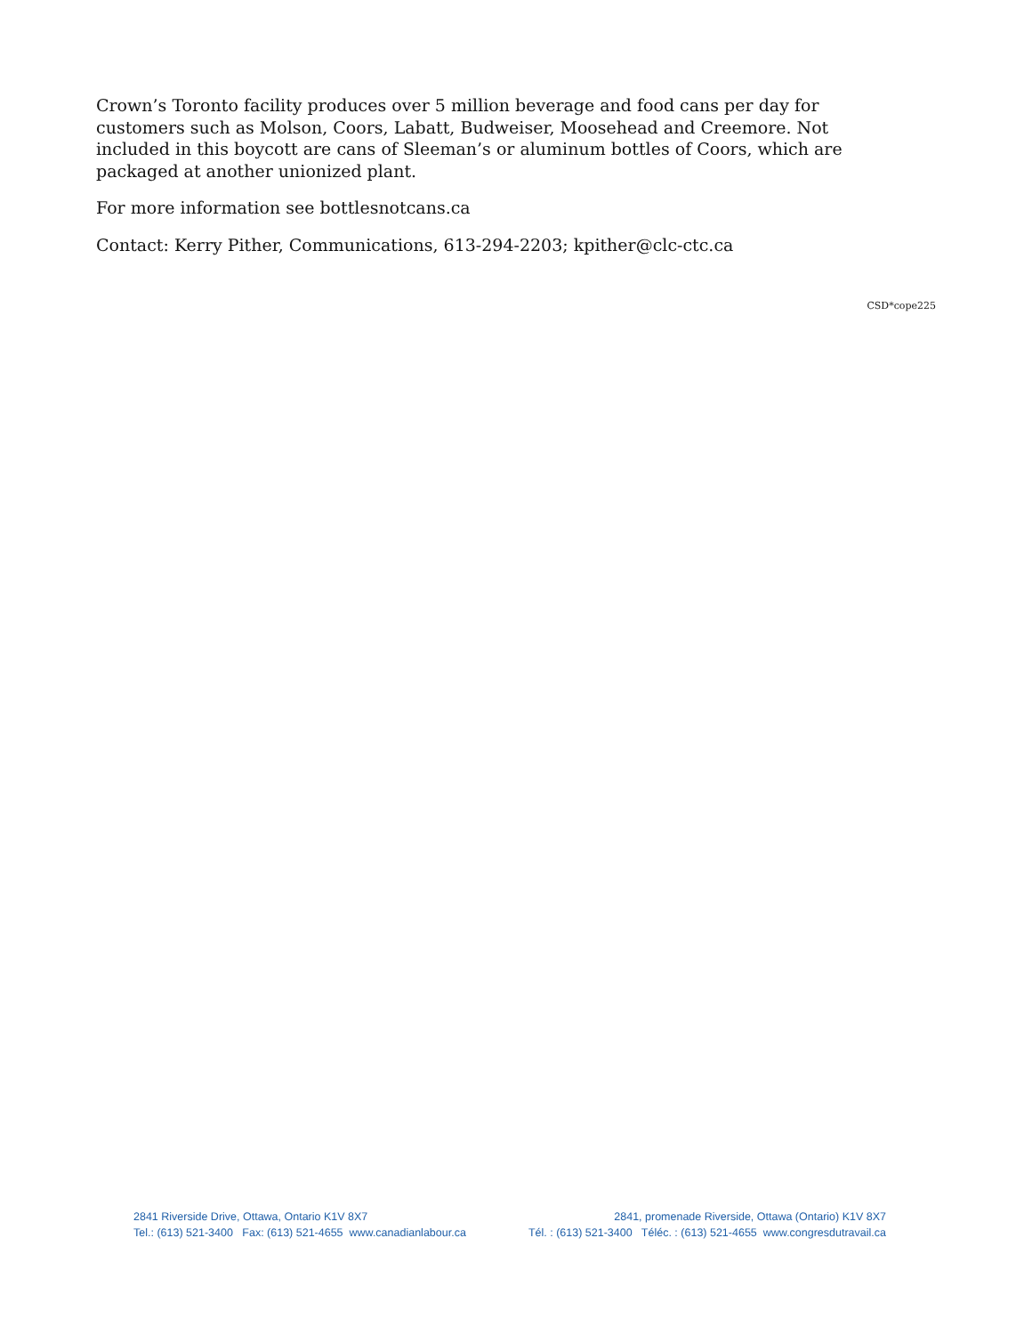Crown’s Toronto facility produces over 5 million beverage and food cans per day for customers such as Molson, Coors, Labatt, Budweiser, Moosehead and Creemore. Not included in this boycott are cans of Sleeman’s or aluminum bottles of Coors, which are packaged at another unionized plant.
For more information see bottlesnotcans.ca
Contact: Kerry Pither, Communications, 613-294-2203; kpither@clc-ctc.ca
CSD*cope225
2841 Riverside Drive, Ottawa, Ontario K1V 8X7
Tel.: (613) 521-3400 Fax: (613) 521-4655 www.canadianlabour.ca
2841, promenade Riverside, Ottawa (Ontario) K1V 8X7
Tél. : (613) 521-3400 Téléc. : (613) 521-4655 www.congresdutravail.ca